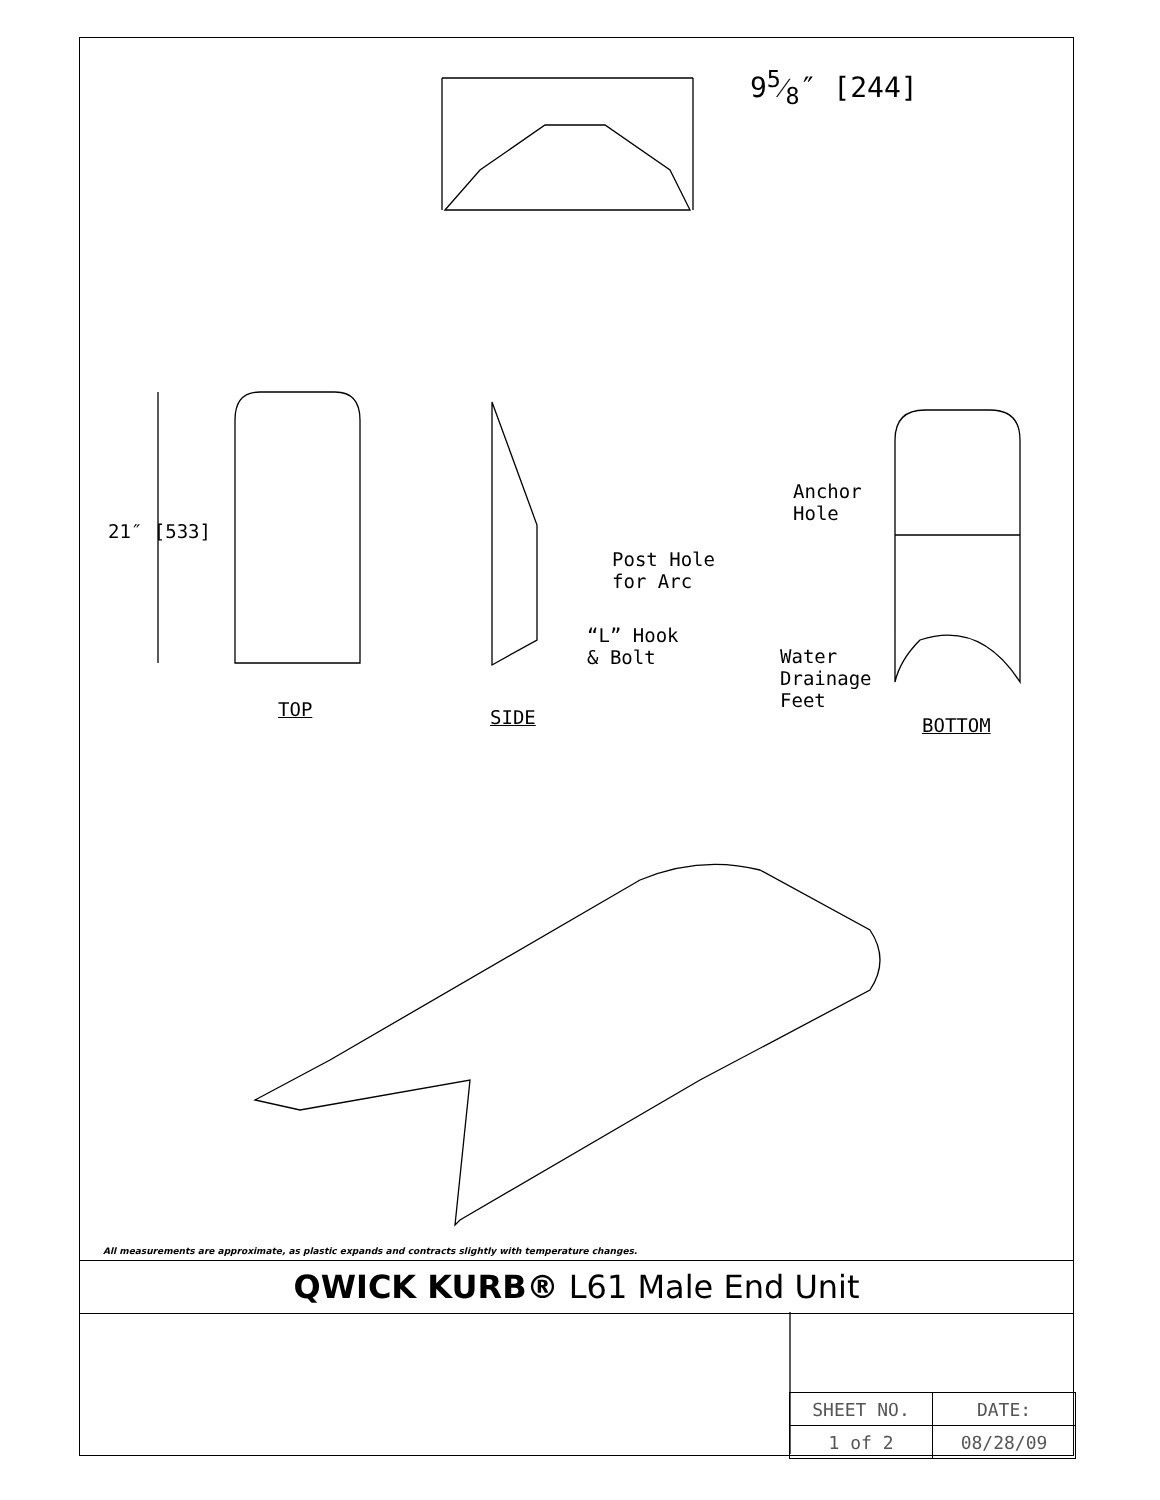95⁄8″ [244]
21″ [533]
TOP SIDE
Post Hole
for Arc
“L” Hook
& Bolt
Anchor
Hole
Water
Drainage
Feet
BOTTOM
All measurements are approximate, as plastic expands and contracts slightly with temperature changes.
QWICK KURB® L61 Male End Unit
| SHEET NO. | DATE: |
| 1 of 2 | 08/28/09 |